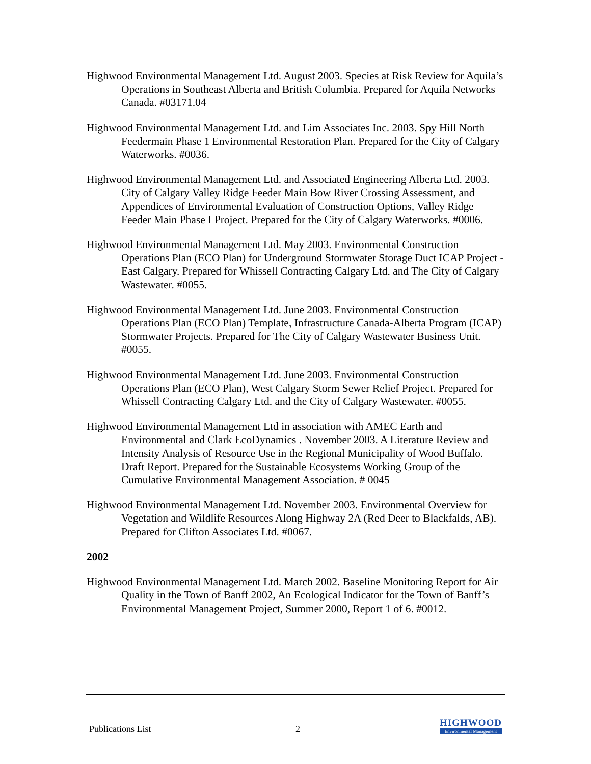Highwood Environmental Management Ltd. August 2003. Species at Risk Review for Aquila’s Operations in Southeast Alberta and British Columbia. Prepared for Aquila Networks Canada. #03171.04
Highwood Environmental Management Ltd. and Lim Associates Inc. 2003. Spy Hill North Feedermain Phase 1 Environmental Restoration Plan. Prepared for the City of Calgary Waterworks. #0036.
Highwood Environmental Management Ltd. and Associated Engineering Alberta Ltd. 2003. City of Calgary Valley Ridge Feeder Main Bow River Crossing Assessment, and Appendices of Environmental Evaluation of Construction Options, Valley Ridge Feeder Main Phase I Project. Prepared for the City of Calgary Waterworks. #0006.
Highwood Environmental Management Ltd. May 2003. Environmental Construction Operations Plan (ECO Plan) for Underground Stormwater Storage Duct ICAP Project - East Calgary. Prepared for Whissell Contracting Calgary Ltd. and The City of Calgary Wastewater. #0055.
Highwood Environmental Management Ltd. June 2003. Environmental Construction Operations Plan (ECO Plan) Template, Infrastructure Canada-Alberta Program (ICAP) Stormwater Projects. Prepared for The City of Calgary Wastewater Business Unit. #0055.
Highwood Environmental Management Ltd. June 2003. Environmental Construction Operations Plan (ECO Plan), West Calgary Storm Sewer Relief Project. Prepared for Whissell Contracting Calgary Ltd. and the City of Calgary Wastewater. #0055.
Highwood Environmental Management Ltd in association with AMEC Earth and Environmental and Clark EcoDynamics . November 2003. A Literature Review and Intensity Analysis of Resource Use in the Regional Municipality of Wood Buffalo. Draft Report. Prepared for the Sustainable Ecosystems Working Group of the Cumulative Environmental Management Association. # 0045
Highwood Environmental Management Ltd. November 2003. Environmental Overview for Vegetation and Wildlife Resources Along Highway 2A (Red Deer to Blackfalds, AB). Prepared for Clifton Associates Ltd. #0067.
2002
Highwood Environmental Management Ltd. March 2002. Baseline Monitoring Report for Air Quality in the Town of Banff 2002, An Ecological Indicator for the Town of Banff’s Environmental Management Project, Summer 2000, Report 1 of 6. #0012.
Publications List
2
HIGHWOOD
Environmental Management